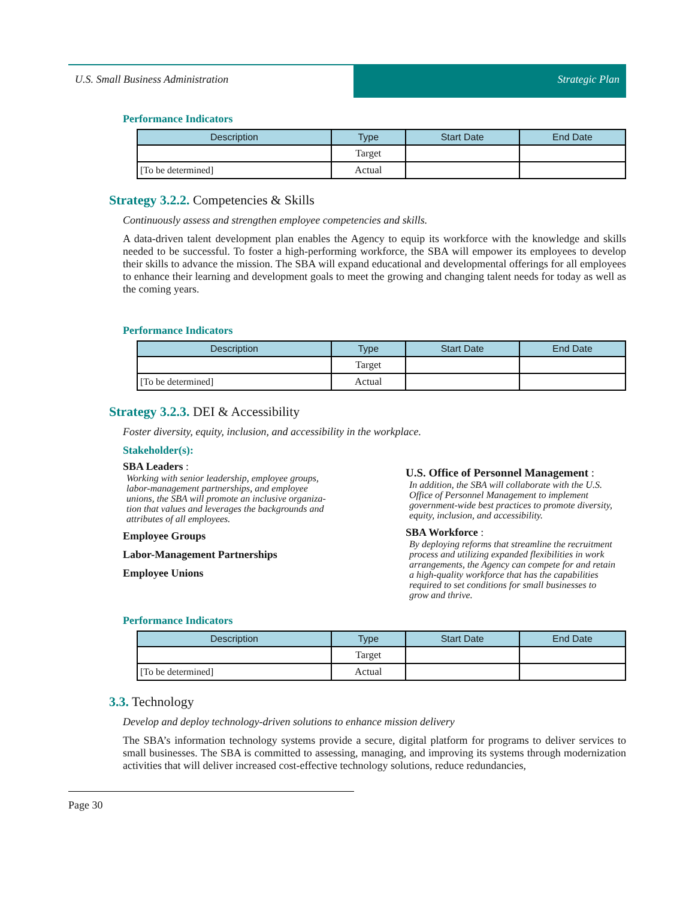U.S. Small Business Administration
Strategic Plan
Performance Indicators
| Description | Type | Start Date | End Date |
| --- | --- | --- | --- |
| | Target | | |
| [To be determined] | Actual | | |
Strategy 3.2.2. Competencies & Skills
Continuously assess and strengthen employee competencies and skills.
A data-driven talent development plan enables the Agency to equip its workforce with the knowledge and skills needed to be successful. To foster a high-performing workforce, the SBA will empower its employees to develop their skills to advance the mission. The SBA will expand educational and developmental offerings for all employees to enhance their learning and development goals to meet the growing and changing talent needs for today as well as the coming years.
Performance Indicators
| Description | Type | Start Date | End Date |
| --- | --- | --- | --- |
| | Target | | |
| [To be determined] | Actual | | |
Strategy 3.2.3. DEI & Accessibility
Foster diversity, equity, inclusion, and accessibility in the workplace.
Stakeholder(s):
SBA Leaders :
Working with senior leadership, employee groups,
labor-management partnerships, and employee
unions, the SBA will promote an inclusive organiza-
tion that values and leverages the backgrounds and
attributes of all employees.
Employee Groups
Labor-Management Partnerships
Employee Unions
U.S. Office of Personnel Management :
In addition, the SBA will collaborate with the U.S.
Office of Personnel Management to implement
government-wide best practices to promote diversity,
equity, inclusion, and accessibility.
SBA Workforce :
By deploying reforms that streamline the recruitment
process and utilizing expanded flexibilities in work
arrangements, the Agency can compete for and retain
a high-quality workforce that has the capabilities
required to set conditions for small businesses to
grow and thrive.
Performance Indicators
| Description | Type | Start Date | End Date |
| --- | --- | --- | --- |
| | Target | | |
| [To be determined] | Actual | | |
3.3. Technology
Develop and deploy technology-driven solutions to enhance mission delivery
The SBA’s information technology systems provide a secure, digital platform for programs to deliver services to small businesses. The SBA is committed to assessing, managing, and improving its systems through modernization activities that will deliver increased cost-effective technology solutions, reduce redundancies,
Page 30